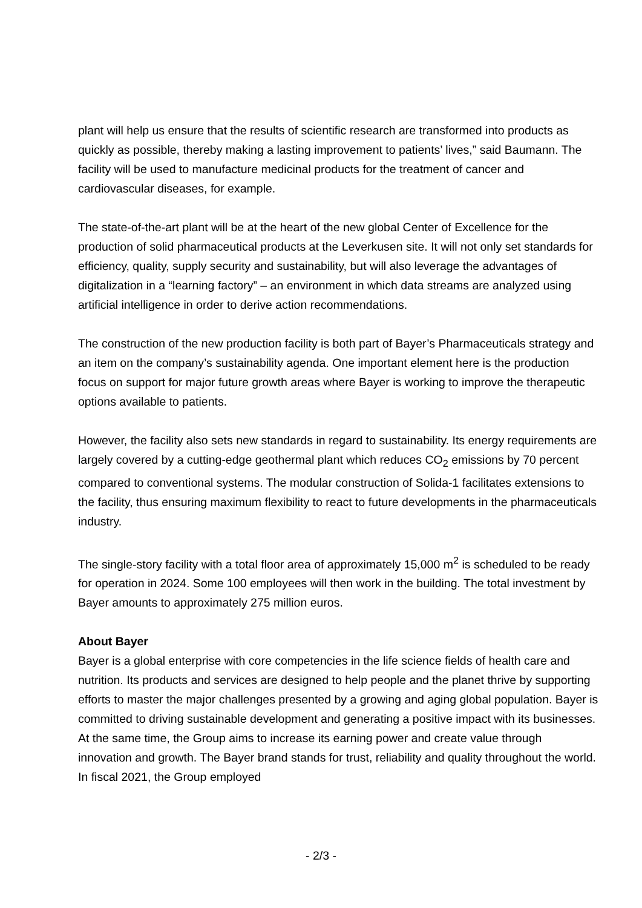plant will help us ensure that the results of scientific research are transformed into products as quickly as possible, thereby making a lasting improvement to patients’ lives,” said Baumann. The facility will be used to manufacture medicinal products for the treatment of cancer and cardiovascular diseases, for example.
The state-of-the-art plant will be at the heart of the new global Center of Excellence for the production of solid pharmaceutical products at the Leverkusen site. It will not only set standards for efficiency, quality, supply security and sustainability, but will also leverage the advantages of digitalization in a “learning factory” – an environment in which data streams are analyzed using artificial intelligence in order to derive action recommendations.
The construction of the new production facility is both part of Bayer’s Pharmaceuticals strategy and an item on the company’s sustainability agenda. One important element here is the production focus on support for major future growth areas where Bayer is working to improve the therapeutic options available to patients.
However, the facility also sets new standards in regard to sustainability. Its energy requirements are largely covered by a cutting-edge geothermal plant which reduces CO<sub>2</sub> emissions by 70 percent compared to conventional systems. The modular construction of Solida-1 facilitates extensions to the facility, thus ensuring maximum flexibility to react to future developments in the pharmaceuticals industry.
The single-story facility with a total floor area of approximately 15,000 m<sup>2</sup> is scheduled to be ready for operation in 2024. Some 100 employees will then work in the building. The total investment by Bayer amounts to approximately 275 million euros.
About Bayer
Bayer is a global enterprise with core competencies in the life science fields of health care and nutrition. Its products and services are designed to help people and the planet thrive by supporting efforts to master the major challenges presented by a growing and aging global population. Bayer is committed to driving sustainable development and generating a positive impact with its businesses. At the same time, the Group aims to increase its earning power and create value through innovation and growth. The Bayer brand stands for trust, reliability and quality throughout the world. In fiscal 2021, the Group employed
- 2/3 -